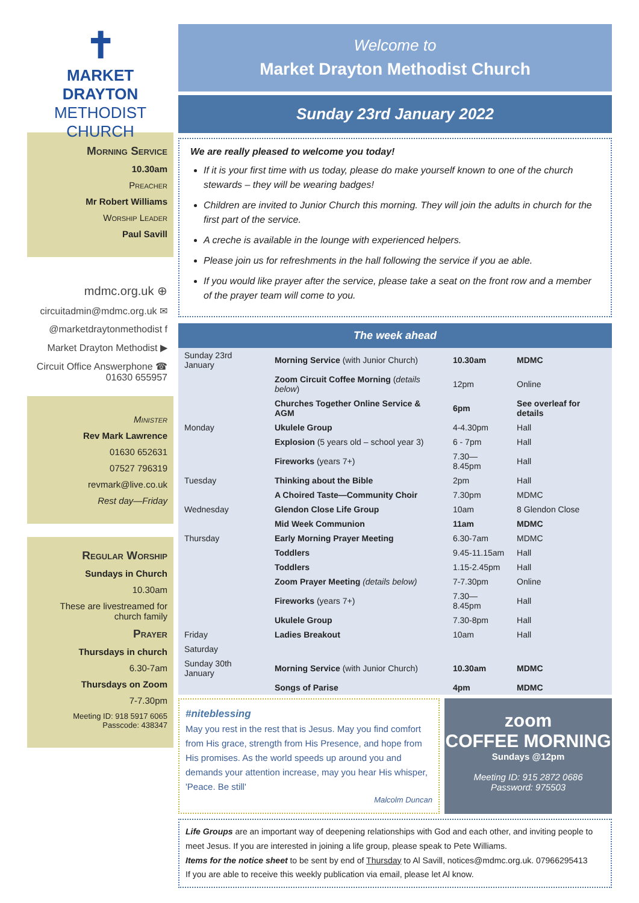✝
MARKET DRAYTON
METHODIST CHURCH
Morning Service
10.30am
Preacher
Mr Robert Williams
Worship Leader
Paul Savill
mdmc.org.uk ⊕
circuitadmin@mdmc.org.uk ✉
@marketdraytonmethodist f
Market Drayton Methodist ▶
Circuit Office Answerphone ☎
01630 655957
Minister
Rev Mark Lawrence
01630 652631
07527 796319
revmark@live.co.uk
Rest day—Friday
Regular Worship
Sundays in Church
10.30am
These are livestreamed for church family
Prayer
Thursdays in church
6.30-7am
Thursdays on Zoom
7-7.30pm
Meeting ID: 918 5917 6065
Passcode: 438347
Welcome to
Market Drayton Methodist Church
Sunday 23rd January 2022
We are really pleased to welcome you today!
If it is your first time with us today, please do make yourself known to one of the church stewards – they will be wearing badges!
Children are invited to Junior Church this morning. They will join the adults in church for the first part of the service.
A creche is available in the lounge with experienced helpers.
Please join us for refreshments in the hall following the service if you ae able.
If you would like prayer after the service, please take a seat on the front row and a member of the prayer team will come to you.
The week ahead
| Sunday 23rd January | Morning Service (with Junior Church) | 10.30am | MDMC |
| | Zoom Circuit Coffee Morning ( details below ) | 12pm | Online |
| | Churches Together Online Service & AGM | 6pm | See overleaf for details |
| Monday | Ukulele Group | 4-4.30pm | Hall |
| | Explosion (5 years old – school year 3) | 6 - 7pm | Hall |
| | Fireworks (years 7+) | 7.30—8.45pm | Hall |
| Tuesday | Thinking about the Bible | 2pm | Hall |
| | A Choired Taste—Community Choir | 7.30pm | MDMC |
| Wednesday | Glendon Close Life Group | 10am | 8 Glendon Close |
| | Mid Week Communion | 11am | MDMC |
| Thursday | Early Morning Prayer Meeting | 6.30-7am | MDMC |
| | Toddlers | 9.45-11.15am | Hall |
| | Toddlers | 1.15-2.45pm | Hall |
| | Zoom Prayer Meeting (details below) | 7-7.30pm | Online |
| | Fireworks (years 7+) | 7.30—8.45pm | Hall |
| | Ukulele Group | 7.30-8pm | Hall |
| Friday | Ladies Breakout | 10am | Hall |
| Saturday | | | |
| Sunday 30th January | Morning Service (with Junior Church) | 10.30am | MDMC |
| | Songs of Parise | 4pm | MDMC |
#niteblessing
May you rest in the rest that is Jesus. May you find comfort from His grace, strength from His Presence, and hope from His promises. As the world speeds up around you and demands your attention increase, may you hear His whisper, 'Peace. Be still'
Malcolm Duncan
zoom
COFFEE MORNING
Sundays @12pm
Meeting ID: 915 2872 0686
Password: 975503
Life Groups are an important way of deepening relationships with God and each other, and inviting people to meet Jesus. If you are interested in joining a life group, please speak to Pete Williams.
Items for the notice sheet to be sent by end of Thursday to Al Savill, notices@mdmc.org.uk. 07966295413
If you are able to receive this weekly publication via email, please let Al know.